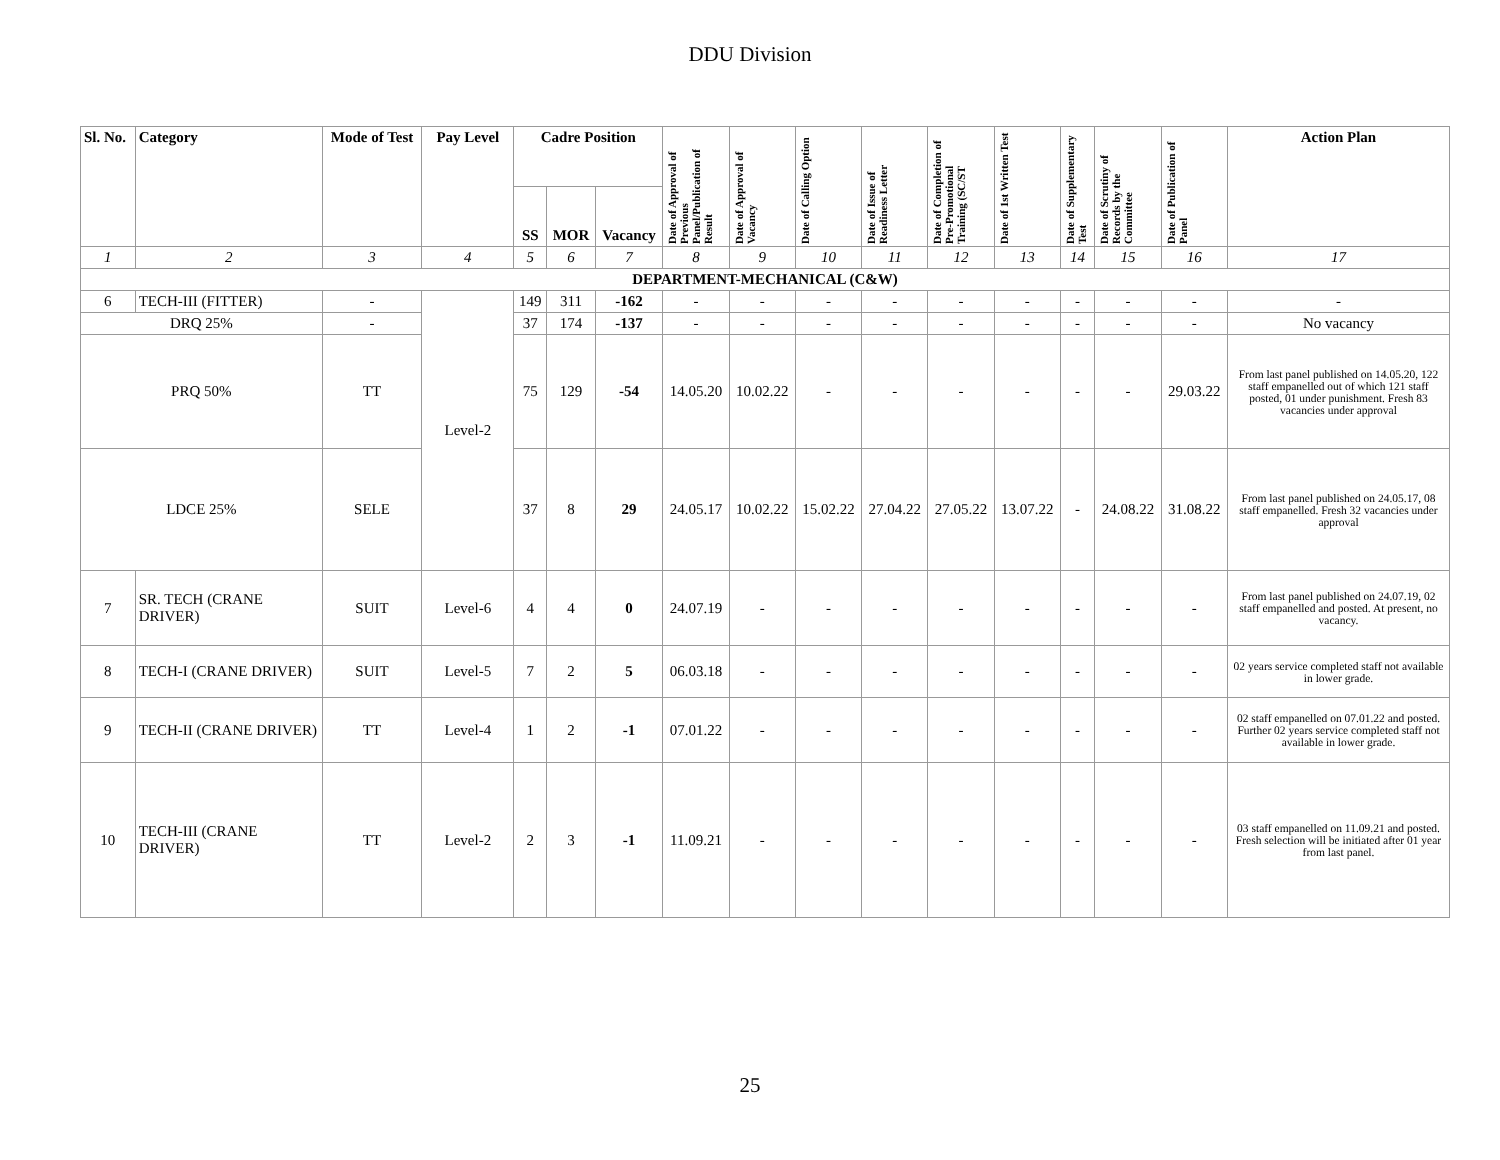DDU Division
| Sl. No. | Category | Mode of Test | Pay Level | Cadre Position | | | Date of Approval of Previous Panel/Publication of Result | Date of Approval of Vacancy | Date of Calling Option | Date of Issue of Readiness Letter | Date of Completion of Pre-Promotional Training (SC/ST | Date of 1st Written Test | Date of Supplementary Test | Date of Scrutiny of Records by the Committee | Date of Publication of Panel | Action Plan |
| --- | --- | --- | --- | --- | --- | --- | --- | --- | --- | --- | --- | --- | --- | --- | --- | --- |
| | | | | SS | MOR | Vacancy | | | | | | | | | | |
| 1 | 2 | 3 | 4 | 5 | 6 | 7 | 8 | 9 | 10 | 11 | 12 | 13 | 14 | 15 | 16 | 17 |
| DEPARTMENT-MECHANICAL (C&W) | | | | | | | | | | | | | | | | |
| 6 | TECH-III (FITTER) | - | Level-2 | 149 | 311 | -162 | - | - | - | - | - | - | - | - | - | - |
| DRQ 25% | | - | | 37 | 174 | -137 | - | - | - | - | - | - | - | - | - | No vacancy |
| PRQ 50% | | TT | | 75 | 129 | -54 | 14.05.20 | 10.02.22 | - | - | - | - | - | - | 29.03.22 | From last panel published on 14.05.20, 122 staff empanelled out of which 121 staff posted, 01 under punishment. Fresh 83 vacancies under approval |
| LDCE 25% | | SELE | | 37 | 8 | 29 | 24.05.17 | 10.02.22 | 15.02.22 | 27.04.22 | 27.05.22 | 13.07.22 | - | 24.08.22 | 31.08.22 | From last panel published on 24.05.17, 08 staff empanelled. Fresh 32 vacancies under approval |
| 7 | SR. TECH (CRANE DRIVER) | SUIT | Level-6 | 4 | 4 | 0 | 24.07.19 | - | - | - | - | - | - | - | - | From last panel published on 24.07.19, 02 staff empanelled and posted. At present, no vacancy. |
| 8 | TECH-I (CRANE DRIVER) | SUIT | Level-5 | 7 | 2 | 5 | 06.03.18 | - | - | - | - | - | - | - | - | 02 years service completed staff not available in lower grade. |
| 9 | TECH-II (CRANE DRIVER) | TT | Level-4 | 1 | 2 | -1 | 07.01.22 | - | - | - | - | - | - | - | - | 02 staff empanelled on 07.01.22 and posted. Further 02 years service completed staff not available in lower grade. |
| 10 | TECH-III (CRANE DRIVER) | TT | Level-2 | 2 | 3 | -1 | 11.09.21 | - | - | - | - | - | - | - | - | 03 staff empanelled on 11.09.21 and posted. Fresh selection will be initiated after 01 year from last panel. |
25